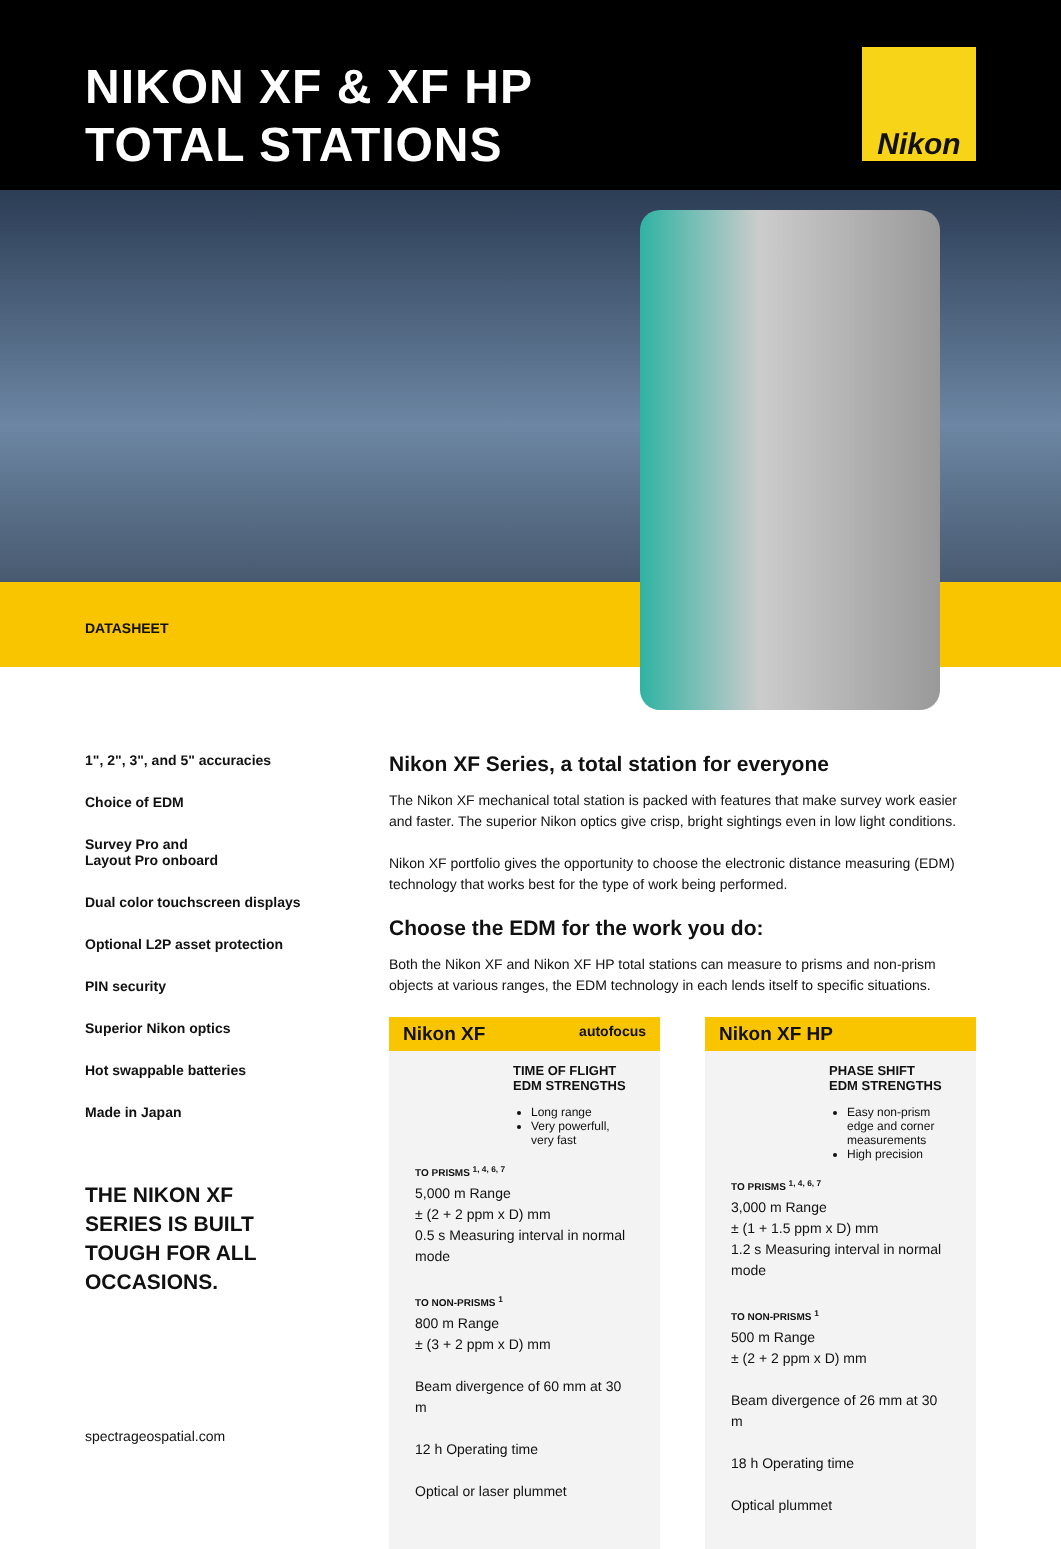NIKON XF & XF HP
TOTAL STATIONS
Nikon
DATASHEET
1", 2", 3", and 5" accuracies
Choice of EDM
Survey Pro and
Layout Pro onboard
Dual color touchscreen displays
Optional L2P asset protection
PIN security
Superior Nikon optics
Hot swappable batteries
Made in Japan
THE NIKON XF
SERIES IS BUILT
TOUGH FOR ALL
OCCASIONS.
Nikon XF Series, a total station for everyone
The Nikon XF mechanical total station is packed with features that make survey work easier and faster. The superior Nikon optics give crisp, bright sightings even in low light conditions.
Nikon XF portfolio gives the opportunity to choose the electronic distance measuring (EDM) technology that works best for the type of work being performed.
Choose the EDM for the work you do:
Both the Nikon XF and Nikon XF HP total stations can measure to prisms and non-prism objects at various ranges, the EDM technology in each lends itself to specific situations.
Nikon XF autofocus
TIME OF FLIGHT
EDM STRENGTHS
Long range
Very powerfull, very fast
TO PRISMS <sup>1, 4, 6, 7</sup>
5,000 m Range
± (2 + 2 ppm x D) mm
0.5 s Measuring interval in normal mode
TO NON-PRISMS <sup>1</sup>
800 m Range
± (3 + 2 ppm x D) mm
Beam divergence of 60 mm at 30 m
12 h Operating time
Optical or laser plummet
Nikon XF HP
PHASE SHIFT
EDM STRENGTHS
Easy non-prism edge and corner measurements
High precision
TO PRISMS <sup>1, 4, 6, 7</sup>
3,000 m Range
± (1 + 1.5 ppm x D) mm
1.2 s Measuring interval in normal mode
TO NON-PRISMS <sup>1</sup>
500 m Range
± (2 + 2 ppm x D) mm
Beam divergence of 26 mm at 30 m
18 h Operating time
Optical plummet
spectrageospatial.com